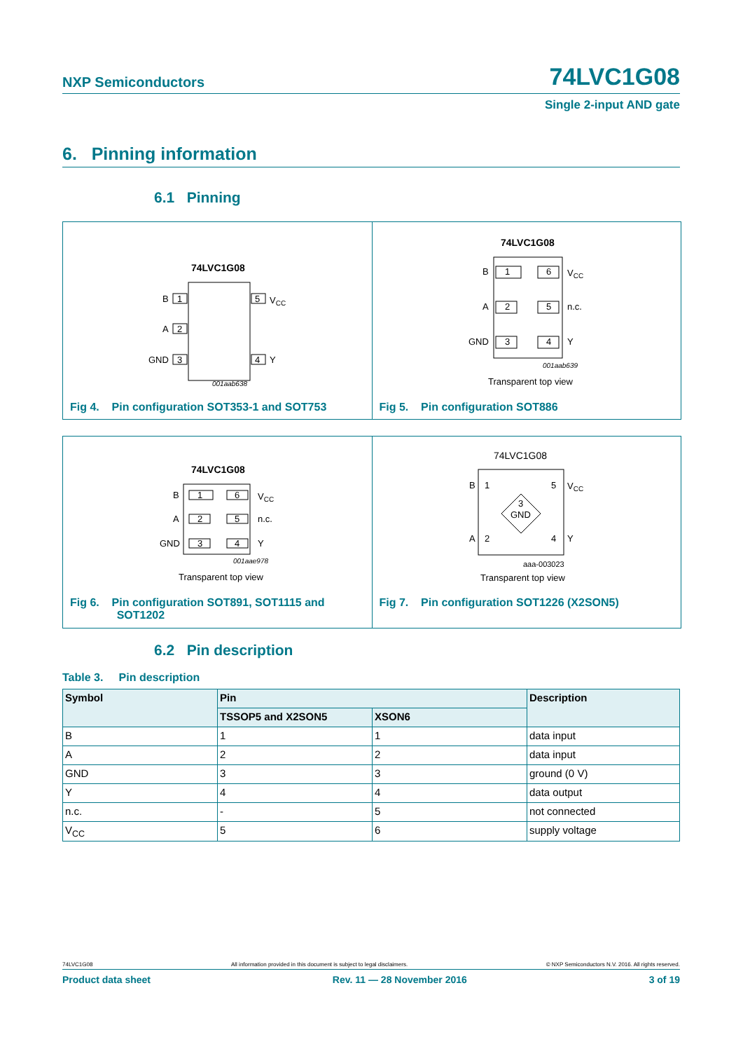NXP Semiconductors 74LVC1G08
Single 2-input AND gate
6. Pinning information
6.1 Pinning
74LVC1G08
B
1
A
2
GND
3
5
VCC
4
Y
001aab638
Fig 4. Pin configuration SOT353-1 and SOT753
74LVC1G08
B
1
A
2
GND
3
6
VCC
5
n.c.
4
Y
001aab639
Transparent top view
Fig 5. Pin configuration SOT886
74LVC1G08
B
1
A
2
GND
3
6
VCC
5
n.c.
4
Y
001aae978
Transparent top view
Fig 6. Pin configuration SOT891, SOT1115 and
SOT1202
74LVC1G08
B
1
A
2
5
VCC
4
Y
3
GND
aaa-003023
Transparent top view
Fig 7. Pin configuration SOT1226 (X2SON5)
6.2 Pin description
Table 3. Pin description
| Symbol | Pin | | Description |
| --- | --- | --- | --- |
| | TSSOP5 and X2SON5 | XSON6 | |
| B | 1 | 1 | data input |
| A | 2 | 2 | data input |
| GND | 3 | 3 | ground (0 V) |
| Y | 4 | 4 | data output |
| n.c. | - | 5 | not connected |
| V<sub>CC</sub> | 5 | 6 | supply voltage |
74LVC1G08 All information provided in this document is subject to legal disclaimers. © NXP Semiconductors N.V. 2016. All rights reserved.
Product data sheet Rev. 11 — 28 November 2016 3 of 19